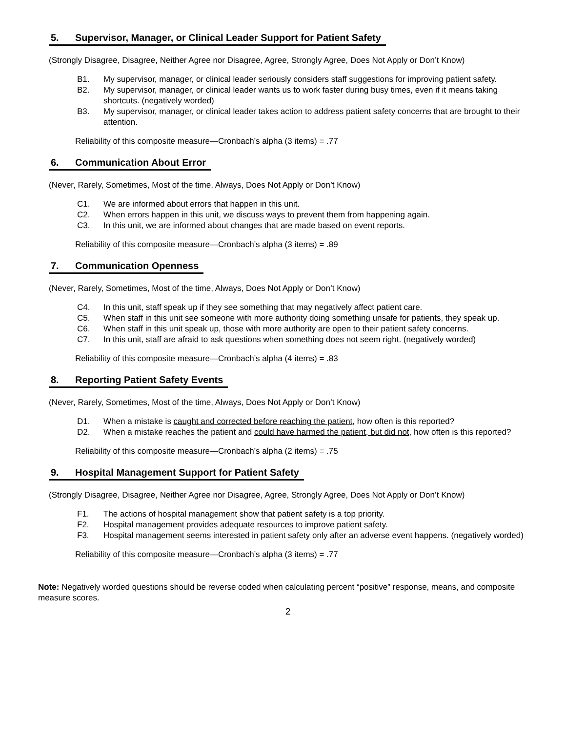5. Supervisor, Manager, or Clinical Leader Support for Patient Safety
(Strongly Disagree, Disagree, Neither Agree nor Disagree, Agree, Strongly Agree, Does Not Apply or Don’t Know)
B1. My supervisor, manager, or clinical leader seriously considers staff suggestions for improving patient safety.
B2. My supervisor, manager, or clinical leader wants us to work faster during busy times, even if it means taking shortcuts. (negatively worded)
B3. My supervisor, manager, or clinical leader takes action to address patient safety concerns that are brought to their attention.
Reliability of this composite measure—Cronbach’s alpha (3 items) = .77
6. Communication About Error
(Never, Rarely, Sometimes, Most of the time, Always, Does Not Apply or Don’t Know)
C1. We are informed about errors that happen in this unit.
C2. When errors happen in this unit, we discuss ways to prevent them from happening again.
C3. In this unit, we are informed about changes that are made based on event reports.
Reliability of this composite measure—Cronbach’s alpha (3 items) = .89
7. Communication Openness
(Never, Rarely, Sometimes, Most of the time, Always, Does Not Apply or Don’t Know)
C4. In this unit, staff speak up if they see something that may negatively affect patient care.
C5. When staff in this unit see someone with more authority doing something unsafe for patients, they speak up.
C6. When staff in this unit speak up, those with more authority are open to their patient safety concerns.
C7. In this unit, staff are afraid to ask questions when something does not seem right. (negatively worded)
Reliability of this composite measure—Cronbach’s alpha (4 items) = .83
8. Reporting Patient Safety Events
(Never, Rarely, Sometimes, Most of the time, Always, Does Not Apply or Don’t Know)
D1. When a mistake is caught and corrected before reaching the patient, how often is this reported?
D2. When a mistake reaches the patient and could have harmed the patient, but did not, how often is this reported?
Reliability of this composite measure—Cronbach’s alpha (2 items) = .75
9. Hospital Management Support for Patient Safety
(Strongly Disagree, Disagree, Neither Agree nor Disagree, Agree, Strongly Agree, Does Not Apply or Don’t Know)
F1. The actions of hospital management show that patient safety is a top priority.
F2. Hospital management provides adequate resources to improve patient safety.
F3. Hospital management seems interested in patient safety only after an adverse event happens. (negatively worded)
Reliability of this composite measure—Cronbach’s alpha (3 items) = .77
Note: Negatively worded questions should be reverse coded when calculating percent “positive” response, means, and composite measure scores.
2